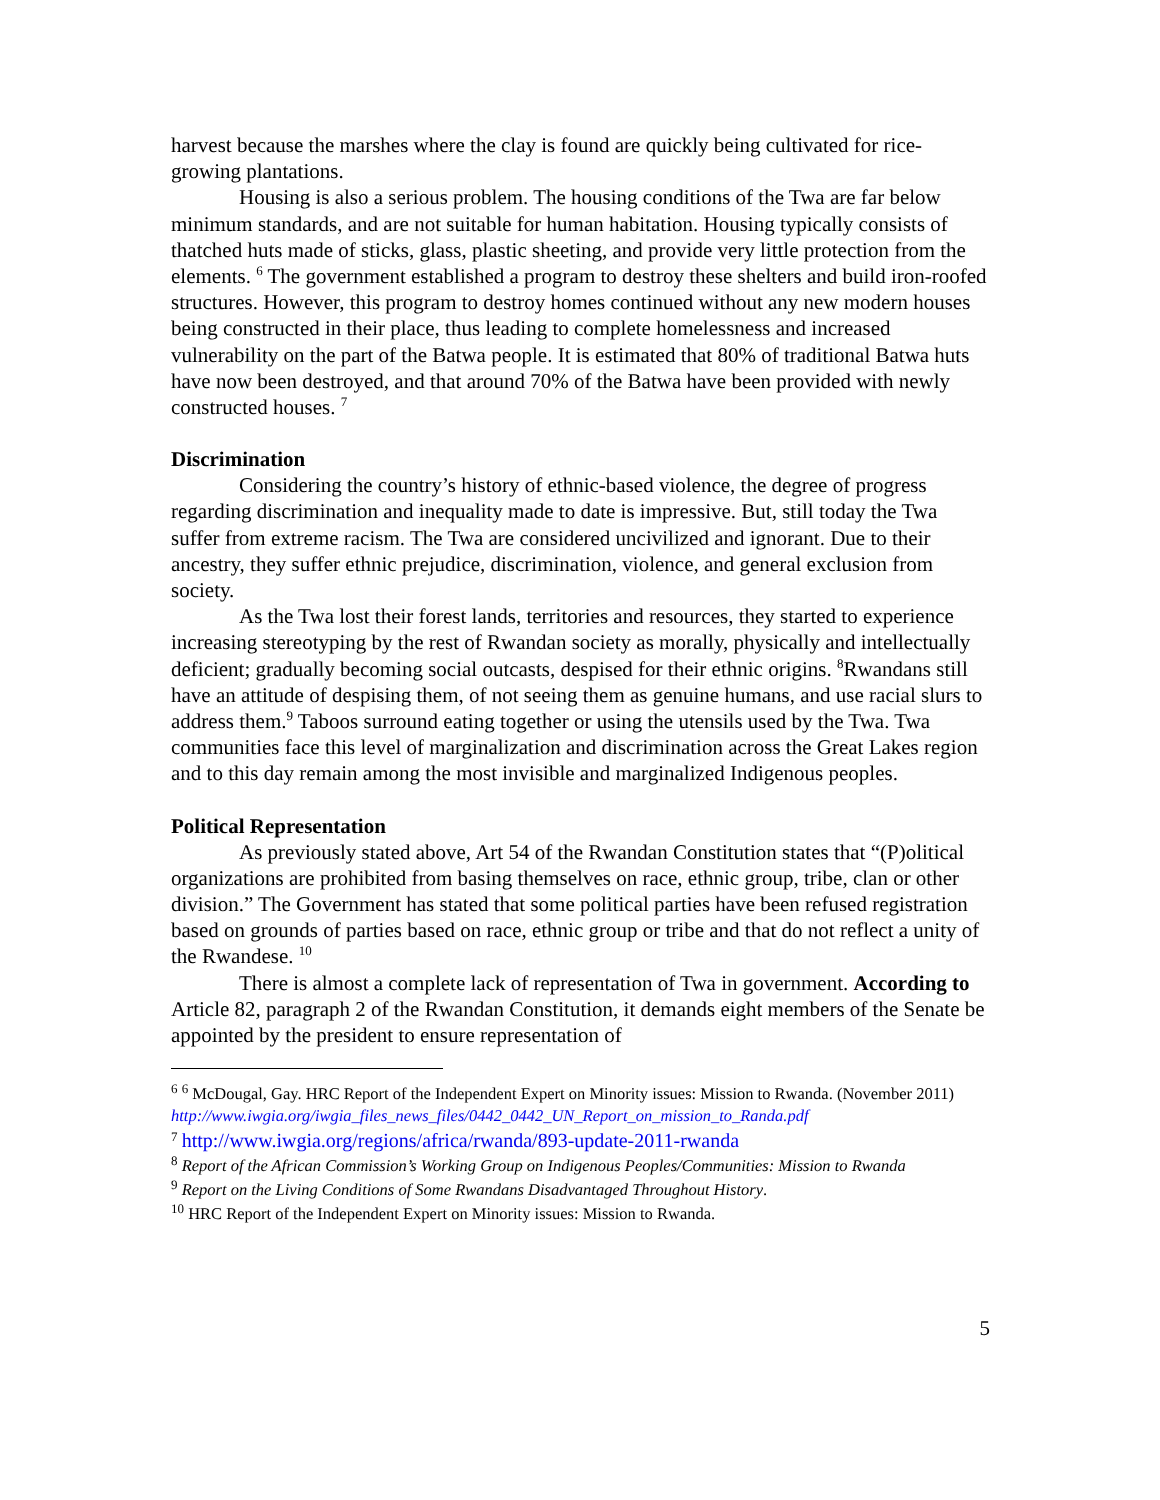harvest because the marshes where the clay is found are quickly being cultivated for rice-growing plantations.
Housing is also a serious problem. The housing conditions of the Twa are far below minimum standards, and are not suitable for human habitation. Housing typically consists of thatched huts made of sticks, glass, plastic sheeting, and provide very little protection from the elements. <sup>6</sup> The government established a program to destroy these shelters and build iron-roofed structures. However, this program to destroy homes continued without any new modern houses being constructed in their place, thus leading to complete homelessness and increased vulnerability on the part of the Batwa people. It is estimated that 80% of traditional Batwa huts have now been destroyed, and that around 70% of the Batwa have been provided with newly constructed houses. <sup>7</sup>
Discrimination
Considering the country’s history of ethnic-based violence, the degree of progress regarding discrimination and inequality made to date is impressive. But, still today the Twa suffer from extreme racism. The Twa are considered uncivilized and ignorant. Due to their ancestry, they suffer ethnic prejudice, discrimination, violence, and general exclusion from society.
As the Twa lost their forest lands, territories and resources, they started to experience increasing stereotyping by the rest of Rwandan society as morally, physically and intellectually deficient; gradually becoming social outcasts, despised for their ethnic origins. <sup>8</sup>Rwandans still have an attitude of despising them, of not seeing them as genuine humans, and use racial slurs to address them.<sup>9</sup> Taboos surround eating together or using the utensils used by the Twa. Twa communities face this level of marginalization and discrimination across the Great Lakes region and to this day remain among the most invisible and marginalized Indigenous peoples.
Political Representation
As previously stated above, Art 54 of the Rwandan Constitution states that “(P)olitical organizations are prohibited from basing themselves on race, ethnic group, tribe, clan or other division.” The Government has stated that some political parties have been refused registration based on grounds of parties based on race, ethnic group or tribe and that do not reflect a unity of the Rwandese. <sup>10</sup>
There is almost a complete lack of representation of Twa in government. According to Article 82, paragraph 2 of the Rwandan Constitution, it demands eight members of the Senate be appointed by the president to ensure representation of
<sup>6</sup> <sup>6</sup> McDougal, Gay. HRC Report of the Independent Expert on Minority issues: Mission to Rwanda. (November 2011)
http://www.iwgia.org/iwgia_files_news_files/0442_0442_UN_Report_on_mission_to_Randa.pdf
<sup>7</sup> http://www.iwgia.org/regions/africa/rwanda/893-update-2011-rwanda
<sup>8</sup> Report of the African Commission’s Working Group on Indigenous Peoples/Communities: Mission to Rwanda
<sup>9</sup> Report on the Living Conditions of Some Rwandans Disadvantaged Throughout History.
<sup>10</sup> HRC Report of the Independent Expert on Minority issues: Mission to Rwanda.
5